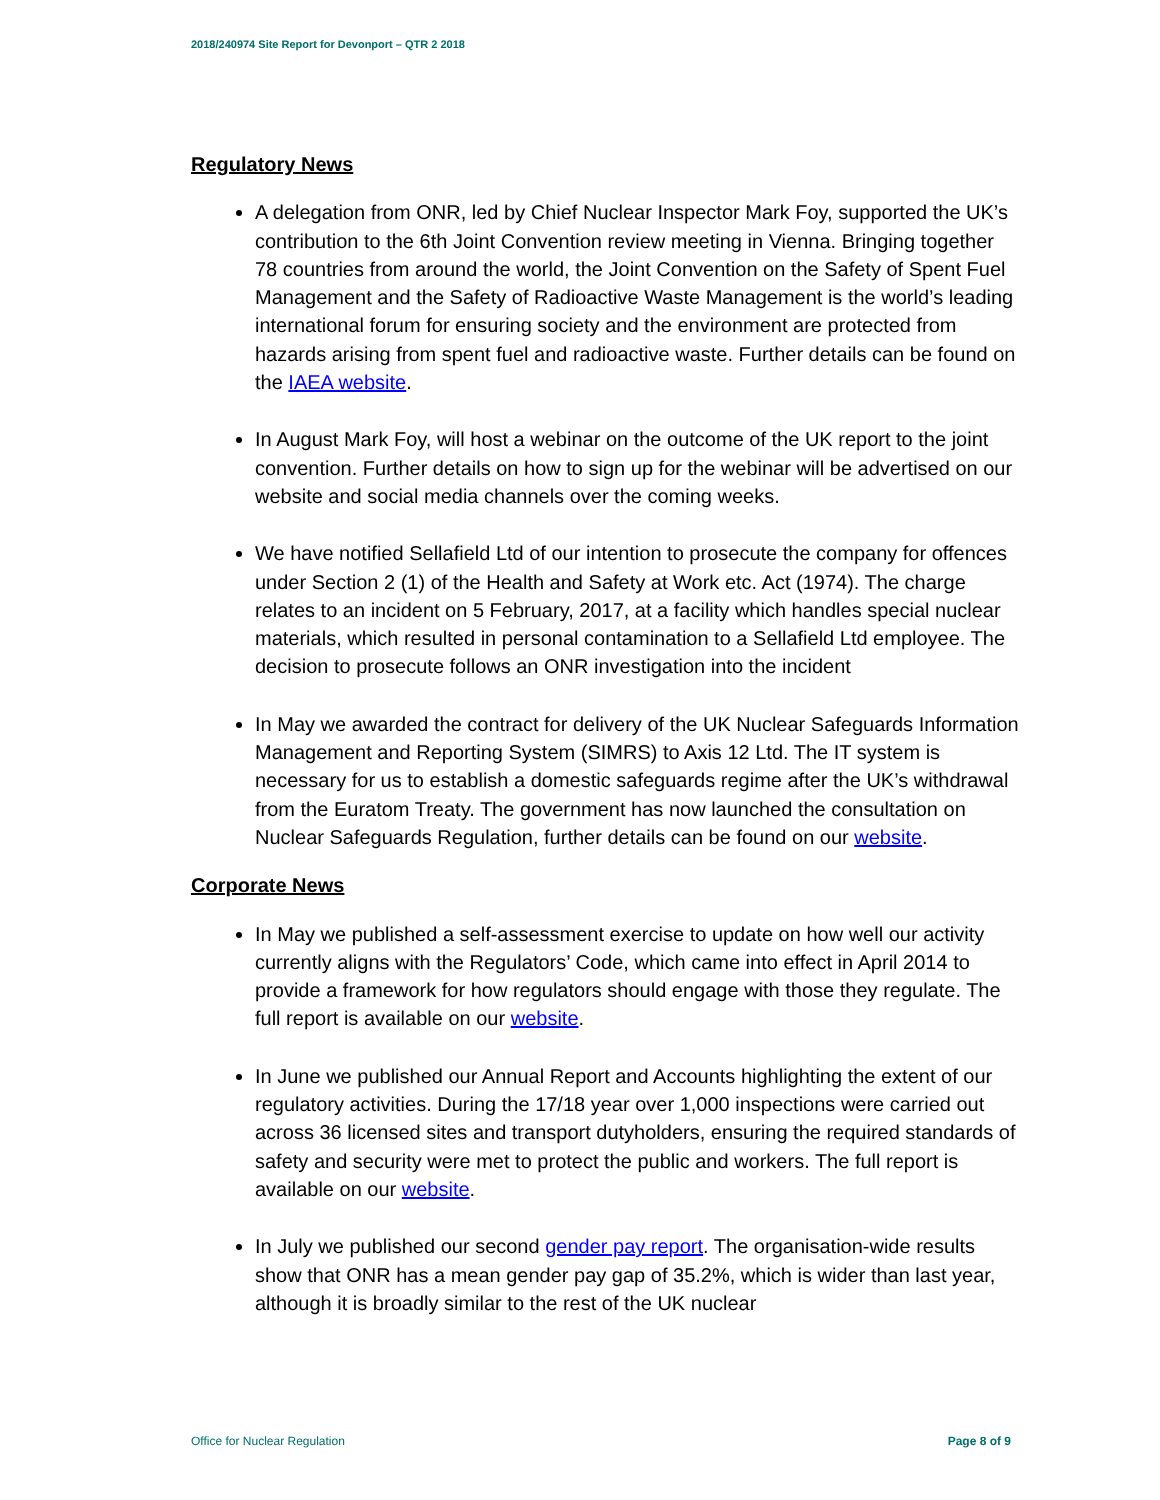2018/240974 Site Report for Devonport – QTR 2 2018
Regulatory News
A delegation from ONR, led by Chief Nuclear Inspector Mark Foy, supported the UK’s contribution to the 6th Joint Convention review meeting in Vienna. Bringing together 78 countries from around the world, the Joint Convention on the Safety of Spent Fuel Management and the Safety of Radioactive Waste Management is the world’s leading international forum for ensuring society and the environment are protected from hazards arising from spent fuel and radioactive waste. Further details can be found on the IAEA website.
In August Mark Foy, will host a webinar on the outcome of the UK report to the joint convention. Further details on how to sign up for the webinar will be advertised on our website and social media channels over the coming weeks.
We have notified Sellafield Ltd of our intention to prosecute the company for offences under Section 2 (1) of the Health and Safety at Work etc. Act (1974). The charge relates to an incident on 5 February, 2017, at a facility which handles special nuclear materials, which resulted in personal contamination to a Sellafield Ltd employee. The decision to prosecute follows an ONR investigation into the incident
In May we awarded the contract for delivery of the UK Nuclear Safeguards Information Management and Reporting System (SIMRS) to Axis 12 Ltd. The IT system is necessary for us to establish a domestic safeguards regime after the UK’s withdrawal from the Euratom Treaty. The government has now launched the consultation on Nuclear Safeguards Regulation, further details can be found on our website.
Corporate News
In May we published a self-assessment exercise to update on how well our activity currently aligns with the Regulators’ Code, which came into effect in April 2014 to provide a framework for how regulators should engage with those they regulate. The full report is available on our website.
In June we published our Annual Report and Accounts highlighting the extent of our regulatory activities. During the 17/18 year over 1,000 inspections were carried out across 36 licensed sites and transport dutyholders, ensuring the required standards of safety and security were met to protect the public and workers. The full report is available on our website.
In July we published our second gender pay report. The organisation-wide results show that ONR has a mean gender pay gap of 35.2%, which is wider than last year, although it is broadly similar to the rest of the UK nuclear
Office for Nuclear Regulation Page 8 of 9